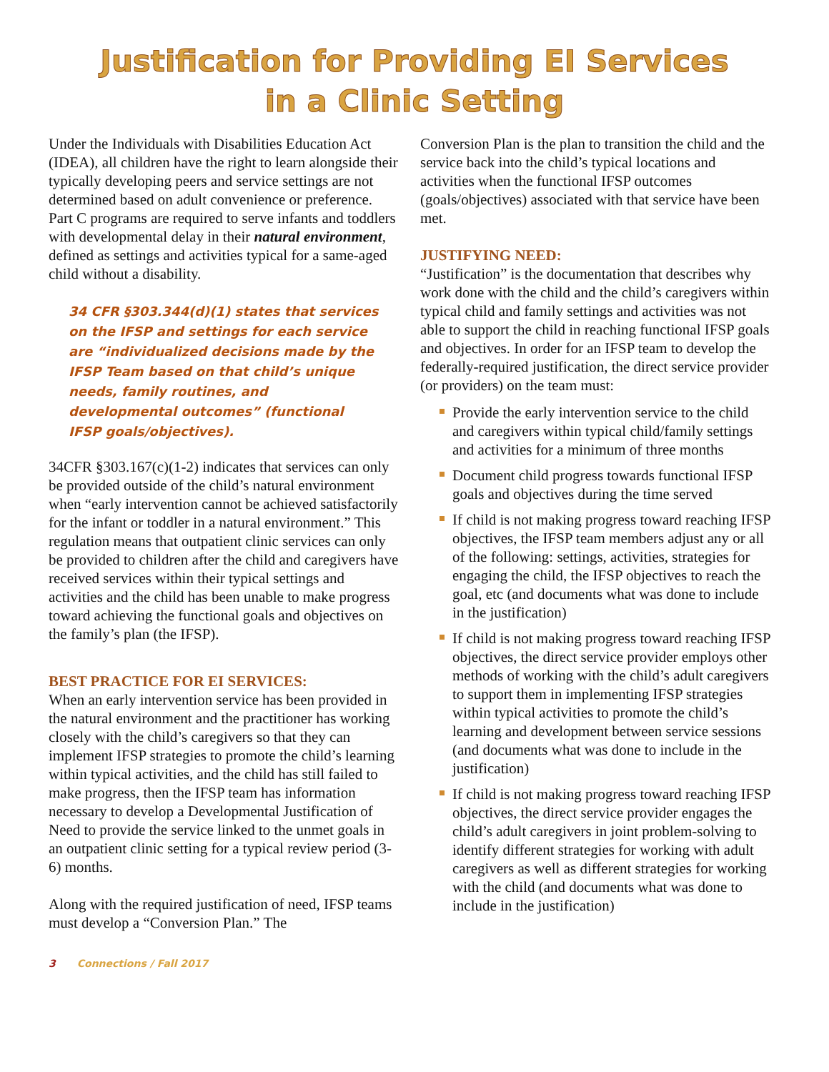Justification for Providing EI Services
in a Clinic Setting
Under the Individuals with Disabilities Education Act (IDEA), all children have the right to learn alongside their typically developing peers and service settings are not determined based on adult convenience or preference. Part C programs are required to serve infants and toddlers with developmental delay in their natural environment, defined as settings and activities typical for a same-aged child without a disability.
34 CFR §303.344(d)(1) states that services on the IFSP and settings for each service are “individualized decisions made by the IFSP Team based on that child’s unique needs, family routines, and developmental outcomes” (functional IFSP goals/objectives).
34CFR §303.167(c)(1-2) indicates that services can only be provided outside of the child’s natural environment when “early intervention cannot be achieved satisfactorily for the infant or toddler in a natural environment.” This regulation means that outpatient clinic services can only be provided to children after the child and caregivers have received services within their typical settings and activities and the child has been unable to make progress toward achieving the functional goals and objectives on the family’s plan (the IFSP).
BEST PRACTICE FOR EI SERVICES:
When an early intervention service has been provided in the natural environment and the practitioner has working closely with the child’s caregivers so that they can implement IFSP strategies to promote the child’s learning within typical activities, and the child has still failed to make progress, then the IFSP team has information necessary to develop a Developmental Justification of Need to provide the service linked to the unmet goals in an outpatient clinic setting for a typical review period (3-6) months.
Along with the required justification of need, IFSP teams must develop a “Conversion Plan.” The
Conversion Plan is the plan to transition the child and the service back into the child’s typical locations and activities when the functional IFSP outcomes (goals/objectives) associated with that service have been met.
JUSTIFYING NEED:
“Justification” is the documentation that describes why work done with the child and the child’s caregivers within typical child and family settings and activities was not able to support the child in reaching functional IFSP goals and objectives. In order for an IFSP team to develop the federally-required justification, the direct service provider (or providers) on the team must:
Provide the early intervention service to the child and caregivers within typical child/family settings and activities for a minimum of three months
Document child progress towards functional IFSP goals and objectives during the time served
If child is not making progress toward reaching IFSP objectives, the IFSP team members adjust any or all of the following: settings, activities, strategies for engaging the child, the IFSP objectives to reach the goal, etc (and documents what was done to include in the justification)
If child is not making progress toward reaching IFSP objectives, the direct service provider employs other methods of working with the child’s adult caregivers to support them in implementing IFSP strategies within typical activities to promote the child’s learning and development between service sessions (and documents what was done to include in the justification)
If child is not making progress toward reaching IFSP objectives, the direct service provider engages the child’s adult caregivers in joint problem-solving to identify different strategies for working with adult caregivers as well as different strategies for working with the child (and documents what was done to include in the justification)
3 Connections / Fall 2017